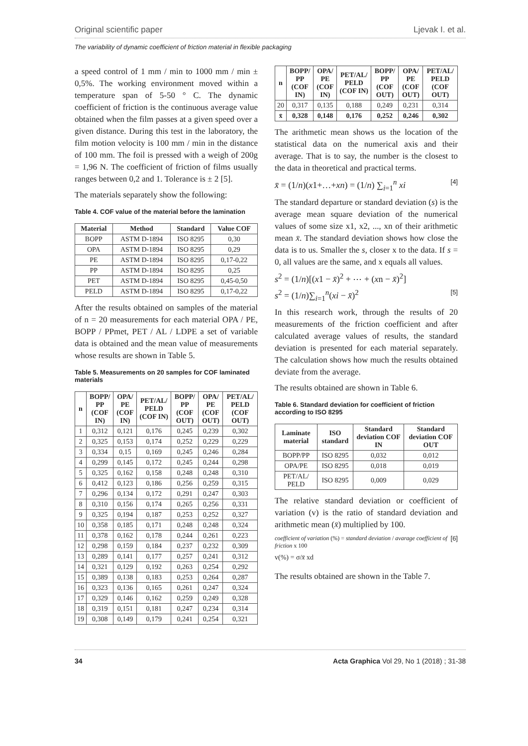Original scientific paper Ljevak I. et al.
The variability of dynamic coefficient of friction material in flexible packaging
a speed control of 1 mm / min to 1000 mm / min ± 0,5%. The working environment moved within a temperature span of 5-50 ° C. The dynamic coefficient of friction is the continuous average value obtained when the film passes at a given speed over a given distance. During this test in the laboratory, the film motion velocity is 100 mm / min in the distance of 100 mm. The foil is pressed with a weigh of 200g = 1,96 N. The coefficient of friction of films usually ranges between 0,2 and 1. Tolerance is ± 2 [5].
The materials separately show the following:
Table 4. COF value of the material before the lamination
| Material | Method | Standard | Value COF |
| --- | --- | --- | --- |
| BOPP | ASTM D-1894 | ISO 8295 | 0,30 |
| OPA | ASTM D-1894 | ISO 8295 | 0,29 |
| PE | ASTM D-1894 | ISO 8295 | 0,17-0,22 |
| PP | ASTM D-1894 | ISO 8295 | 0,25 |
| PET | ASTM D-1894 | ISO 8295 | 0,45-0,50 |
| PELD | ASTM D-1894 | ISO 8295 | 0,17-0,22 |
After the results obtained on samples of the material of n = 20 measurements for each material OPA / PE, BOPP / PPmet, PET / AL / LDPE a set of variable data is obtained and the mean value of measurements whose results are shown in Table 5.
Table 5. Measurements on 20 samples for COF laminated materials
| n | BOPP/ PP (COF IN) | OPA/ PE (COF IN) | PET/AL/ PELD (COF IN) | BOPP/ PP (COF OUT) | OPA/ PE (COF OUT) | PET/AL/ PELD (COF OUT) |
| --- | --- | --- | --- | --- | --- | --- |
| 1 | 0,312 | 0,121 | 0,176 | 0,245 | 0,239 | 0,302 |
| 2 | 0,325 | 0,153 | 0,174 | 0,252 | 0,229 | 0,229 |
| 3 | 0,334 | 0,15 | 0,169 | 0,245 | 0,246 | 0,284 |
| 4 | 0,299 | 0,145 | 0,172 | 0,245 | 0,244 | 0,298 |
| 5 | 0,325 | 0,162 | 0,158 | 0,248 | 0,248 | 0,310 |
| 6 | 0,412 | 0,123 | 0,186 | 0,256 | 0,259 | 0,315 |
| 7 | 0,296 | 0,134 | 0,172 | 0,291 | 0,247 | 0,303 |
| 8 | 0,310 | 0,156 | 0,174 | 0,265 | 0,256 | 0,331 |
| 9 | 0,325 | 0,194 | 0,187 | 0,253 | 0,252 | 0,327 |
| 10 | 0,358 | 0,185 | 0,171 | 0,248 | 0,248 | 0,324 |
| 11 | 0,378 | 0,162 | 0,178 | 0,244 | 0,261 | 0,223 |
| 12 | 0,298 | 0,159 | 0,184 | 0,237 | 0,232 | 0,309 |
| 13 | 0,289 | 0,141 | 0,177 | 0,257 | 0,241 | 0,312 |
| 14 | 0,321 | 0,129 | 0,192 | 0,263 | 0,254 | 0,292 |
| 15 | 0,389 | 0,138 | 0,183 | 0,253 | 0,264 | 0,287 |
| 16 | 0,323 | 0,136 | 0,165 | 0,261 | 0,247 | 0,324 |
| 17 | 0,329 | 0,146 | 0,162 | 0,259 | 0,249 | 0,328 |
| 18 | 0,319 | 0,151 | 0,181 | 0,247 | 0,234 | 0,314 |
| 19 | 0,308 | 0,149 | 0,179 | 0,241 | 0,254 | 0,321 |
| n | BOPP/ PP (COF IN) | OPA/ PE (COF IN) | PET/AL/ PELD (COF IN) | BOPP/ PP (COF OUT) | OPA/ PE (COF OUT) | PET/AL/ PELD (COF OUT) |
| --- | --- | --- | --- | --- | --- | --- |
| 20 | 0,317 | 0,135 | 0,188 | 0,249 | 0,231 | 0,314 |
| x̄ | 0,328 | 0,148 | 0,176 | 0,252 | 0,246 | 0,302 |
The arithmetic mean shows us the location of the statistical data on the numerical axis and their average. That is to say, the number is the closest to the data in theoretical and practical terms.
x̄ = (1/n)(x1+…+xn) = (1/n) ∑<sub>i=1</sub><sup>n</sup> xi [4]
The standard departure or standard deviation (s) is the average mean square deviation of the numerical values of some size x1, x2, ..., xn of their arithmetic mean x̄. The standard deviation shows how close the data is to us. Smaller the s, closer x to the data. If s = 0, all values are the same, and x equals all values.
s<sup>2</sup> = (1/n)[(x1 − x̄)<sup>2</sup> + ⋯ + (xn − x̄)<sup>2</sup>]
s<sup>2</sup> = (1/n)∑<sub>i=1</sub><sup>n</sup>(xi − x̄)<sup>2</sup> [5]
In this research work, through the results of 20 measurements of the friction coefficient and after calculated average values of results, the standard deviation is presented for each material separately. The calculation shows how much the results obtained deviate from the average.
The results obtained are shown in Table 6.
Table 6. Standard deviation for coefficient of friction according to ISO 8295
| Laminate material | ISO standard | Standard deviation COF IN | Standard deviation COF OUT |
| --- | --- | --- | --- |
| BOPP/PP | ISO 8295 | 0,032 | 0,012 |
| OPA/PE | ISO 8295 | 0,018 | 0,019 |
| PET/AL/ PELD | ISO 8295 | 0,009 | 0,029 |
The relative standard deviation or coefficient of variation (v) is the ratio of standard deviation and arithmetic mean (x̄) multiplied by 100.
coefficient of variation (%) = standard deviation / avarage coefficient of friction x 100 [6]
v(%) = σ/x̄ xd
The results obtained are shown in the Table 7.
34 Acta Graphica Vol 29, No 1 (2018) ; 31-38